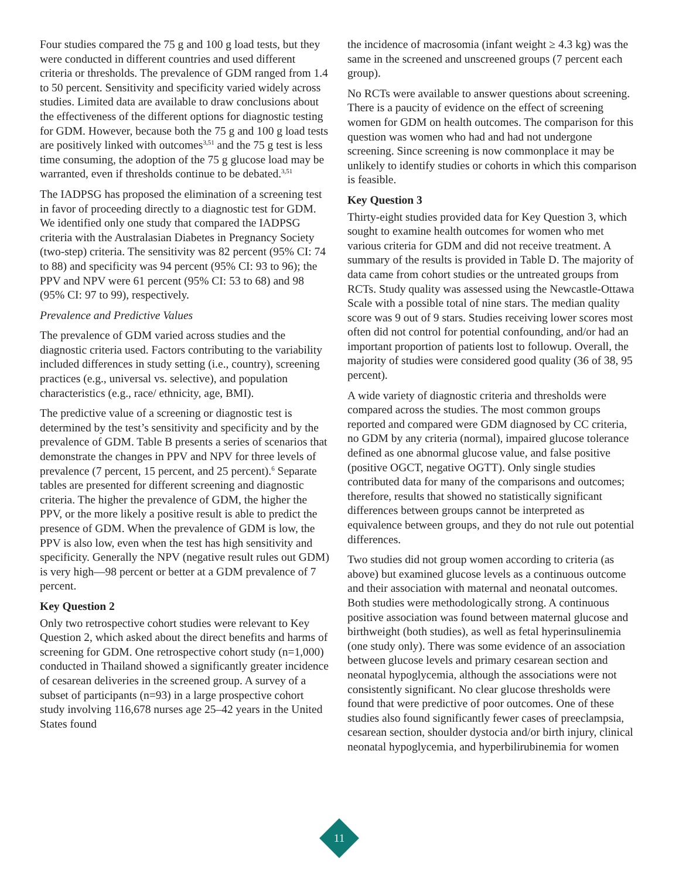Four studies compared the 75 g and 100 g load tests, but they were conducted in different countries and used different criteria or thresholds. The prevalence of GDM ranged from 1.4 to 50 percent. Sensitivity and specificity varied widely across studies. Limited data are available to draw conclusions about the effectiveness of the different options for diagnostic testing for GDM. However, because both the 75 g and 100 g load tests are positively linked with outcomes<sup>3,51</sup> and the 75 g test is less time consuming, the adoption of the 75 g glucose load may be warranted, even if thresholds continue to be debated.<sup>3,51</sup>
The IADPSG has proposed the elimination of a screening test in favor of proceeding directly to a diagnostic test for GDM. We identified only one study that compared the IADPSG criteria with the Australasian Diabetes in Pregnancy Society (two-step) criteria. The sensitivity was 82 percent (95% CI: 74 to 88) and specificity was 94 percent (95% CI: 93 to 96); the PPV and NPV were 61 percent (95% CI: 53 to 68) and 98 (95% CI: 97 to 99), respectively.
Prevalence and Predictive Values
The prevalence of GDM varied across studies and the diagnostic criteria used. Factors contributing to the variability included differences in study setting (i.e., country), screening practices (e.g., universal vs. selective), and population characteristics (e.g., race/ ethnicity, age, BMI).
The predictive value of a screening or diagnostic test is determined by the test’s sensitivity and specificity and by the prevalence of GDM. Table B presents a series of scenarios that demonstrate the changes in PPV and NPV for three levels of prevalence (7 percent, 15 percent, and 25 percent).<sup>6</sup> Separate tables are presented for different screening and diagnostic criteria. The higher the prevalence of GDM, the higher the PPV, or the more likely a positive result is able to predict the presence of GDM. When the prevalence of GDM is low, the PPV is also low, even when the test has high sensitivity and specificity. Generally the NPV (negative result rules out GDM) is very high—98 percent or better at a GDM prevalence of 7 percent.
Key Question 2
Only two retrospective cohort studies were relevant to Key Question 2, which asked about the direct benefits and harms of screening for GDM. One retrospective cohort study (n=1,000) conducted in Thailand showed a significantly greater incidence of cesarean deliveries in the screened group. A survey of a subset of participants (n=93) in a large prospective cohort study involving 116,678 nurses age 25–42 years in the United States found
the incidence of macrosomia (infant weight ≥ 4.3 kg) was the same in the screened and unscreened groups (7 percent each group).
No RCTs were available to answer questions about screening. There is a paucity of evidence on the effect of screening women for GDM on health outcomes. The comparison for this question was women who had and had not undergone screening. Since screening is now commonplace it may be unlikely to identify studies or cohorts in which this comparison is feasible.
Key Question 3
Thirty-eight studies provided data for Key Question 3, which sought to examine health outcomes for women who met various criteria for GDM and did not receive treatment. A summary of the results is provided in Table D. The majority of data came from cohort studies or the untreated groups from RCTs. Study quality was assessed using the Newcastle-Ottawa Scale with a possible total of nine stars. The median quality score was 9 out of 9 stars. Studies receiving lower scores most often did not control for potential confounding, and/or had an important proportion of patients lost to followup. Overall, the majority of studies were considered good quality (36 of 38, 95 percent).
A wide variety of diagnostic criteria and thresholds were compared across the studies. The most common groups reported and compared were GDM diagnosed by CC criteria, no GDM by any criteria (normal), impaired glucose tolerance defined as one abnormal glucose value, and false positive (positive OGCT, negative OGTT). Only single studies contributed data for many of the comparisons and outcomes; therefore, results that showed no statistically significant differences between groups cannot be interpreted as equivalence between groups, and they do not rule out potential differences.
Two studies did not group women according to criteria (as above) but examined glucose levels as a continuous outcome and their association with maternal and neonatal outcomes. Both studies were methodologically strong. A continuous positive association was found between maternal glucose and birthweight (both studies), as well as fetal hyperinsulinemia (one study only). There was some evidence of an association between glucose levels and primary cesarean section and neonatal hypoglycemia, although the associations were not consistently significant. No clear glucose thresholds were found that were predictive of poor outcomes. One of these studies also found significantly fewer cases of preeclampsia, cesarean section, shoulder dystocia and/or birth injury, clinical neonatal hypoglycemia, and hyperbilirubinemia for women
11